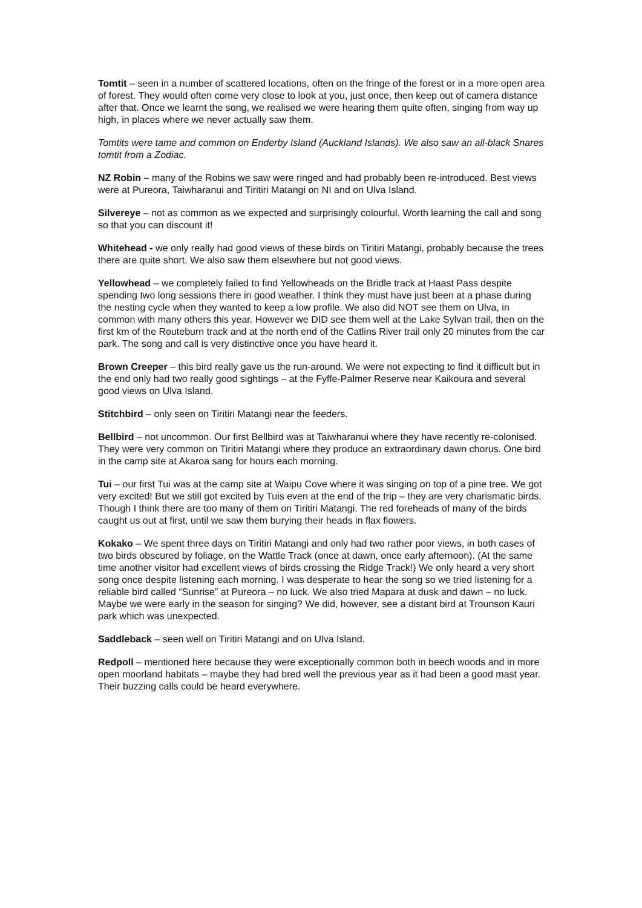Tomtit – seen in a number of scattered locations, often on the fringe of the forest or in a more open area of forest. They would often come very close to look at you, just once, then keep out of camera distance after that. Once we learnt the song, we realised we were hearing them quite often, singing from way up high, in places where we never actually saw them.
Tomtits were tame and common on Enderby Island (Auckland Islands). We also saw an all-black Snares tomtit from a Zodiac.
NZ Robin – many of the Robins we saw were ringed and had probably been re-introduced. Best views were at Pureora, Taiwharanui and Tiritiri Matangi on NI and on Ulva Island.
Silvereye – not as common as we expected and surprisingly colourful. Worth learning the call and song so that you can discount it!
Whitehead - we only really had good views of these birds on Tiritiri Matangi, probably because the trees there are quite short. We also saw them elsewhere but not good views.
Yellowhead – we completely failed to find Yellowheads on the Bridle track at Haast Pass despite spending two long sessions there in good weather. I think they must have just been at a phase during the nesting cycle when they wanted to keep a low profile. We also did NOT see them on Ulva, in common with many others this year. However we DID see them well at the Lake Sylvan trail, then on the first km of the Routeburn track and at the north end of the Catlins River trail only 20 minutes from the car park. The song and call is very distinctive once you have heard it.
Brown Creeper – this bird really gave us the run-around. We were not expecting to find it difficult but in the end only had two really good sightings – at the Fyffe-Palmer Reserve near Kaikoura and several good views on Ulva Island.
Stitchbird – only seen on Tiritiri Matangi near the feeders.
Bellbird – not uncommon. Our first Bellbird was at Taiwharanui where they have recently re-colonised. They were very common on Tiritiri Matangi where they produce an extraordinary dawn chorus. One bird in the camp site at Akaroa sang for hours each morning.
Tui – our first Tui was at the camp site at Waipu Cove where it was singing on top of a pine tree. We got very excited! But we still got excited by Tuis even at the end of the trip – they are very charismatic birds. Though I think there are too many of them on Tiritiri Matangi. The red foreheads of many of the birds caught us out at first, until we saw them burying their heads in flax flowers.
Kokako – We spent three days on Tiritiri Matangi and only had two rather poor views, in both cases of two birds obscured by foliage, on the Wattle Track (once at dawn, once early afternoon). (At the same time another visitor had excellent views of birds crossing the Ridge Track!) We only heard a very short song once despite listening each morning. I was desperate to hear the song so we tried listening for a reliable bird called “Sunrise” at Pureora – no luck. We also tried Mapara at dusk and dawn – no luck. Maybe we were early in the season for singing? We did, however, see a distant bird at Trounson Kauri park which was unexpected.
Saddleback – seen well on Tiritiri Matangi and on Ulva Island.
Redpoll – mentioned here because they were exceptionally common both in beech woods and in more open moorland habitats – maybe they had bred well the previous year as it had been a good mast year. Their buzzing calls could be heard everywhere.